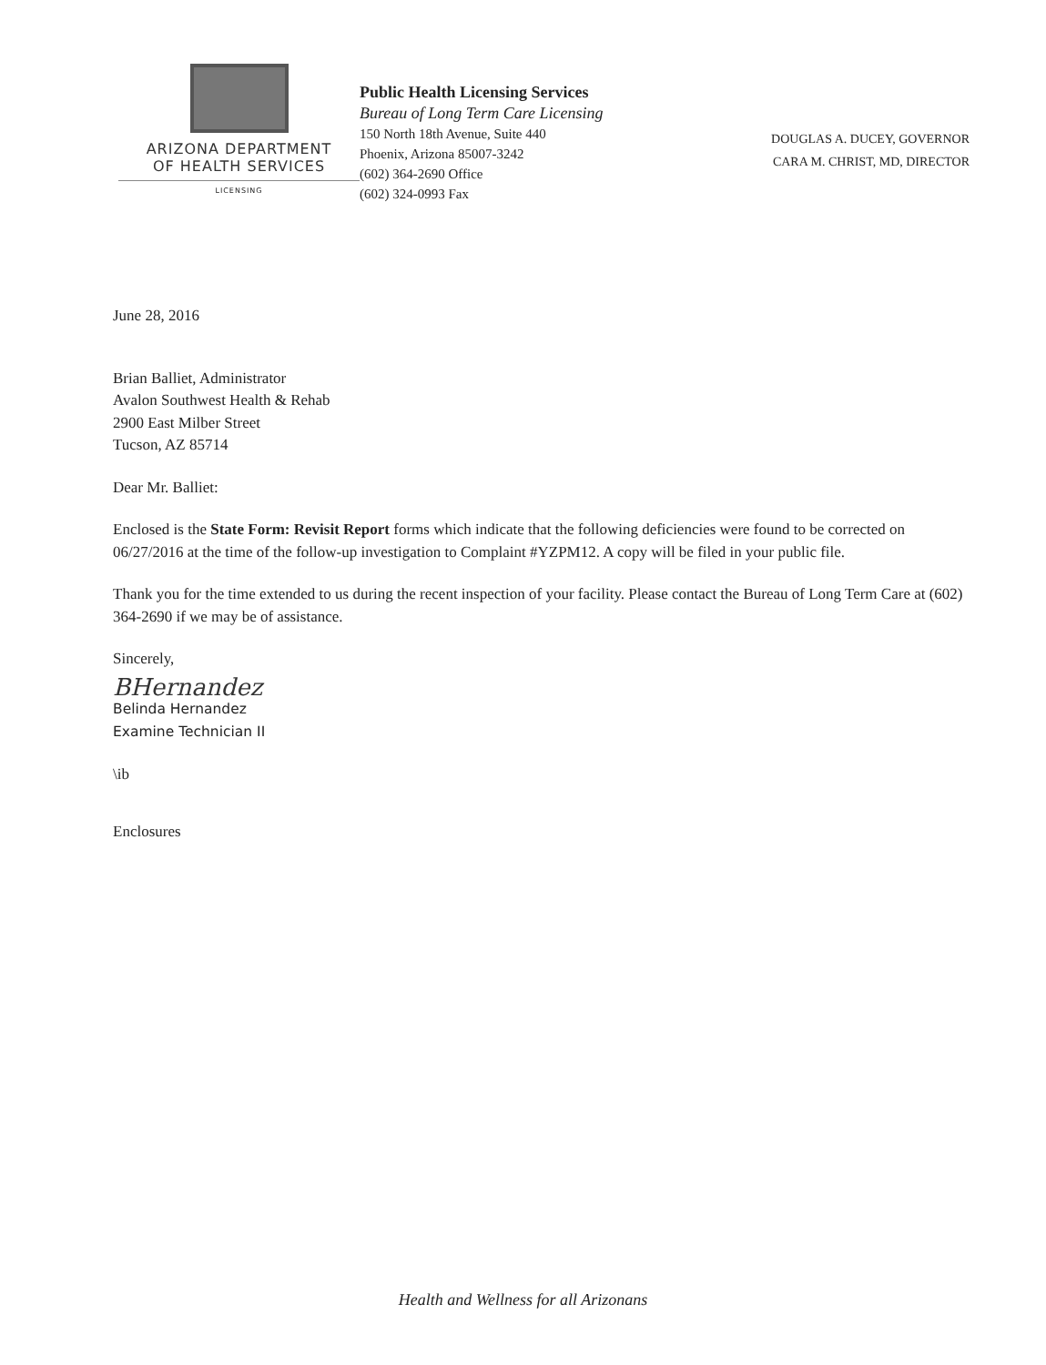ARIZONA DEPARTMENT
OF HEALTH SERVICES
LICENSING
Public Health Licensing Services
Bureau of Long Term Care Licensing
150 North 18th Avenue, Suite 440
Phoenix, Arizona 85007-3242
(602) 364-2690 Office
(602) 324-0993 Fax
DOUGLAS A. DUCEY, GOVERNOR
CARA M. CHRIST, MD, DIRECTOR
June 28, 2016
Brian Balliet, Administrator
Avalon Southwest Health & Rehab
2900 East Milber Street
Tucson, AZ 85714
Dear Mr. Balliet:
Enclosed is the State Form: Revisit Report forms which indicate that the following deficiencies were found to be corrected on 06/27/2016 at the time of the follow-up investigation to Complaint #YZPM12. A copy will be filed in your public file.
Thank you for the time extended to us during the recent inspection of your facility. Please contact the Bureau of Long Term Care at (602) 364-2690 if we may be of assistance.
Sincerely,
BHernandez
Belinda Hernandez
Examine Technician II
\ib
Enclosures
Health and Wellness for all Arizonans